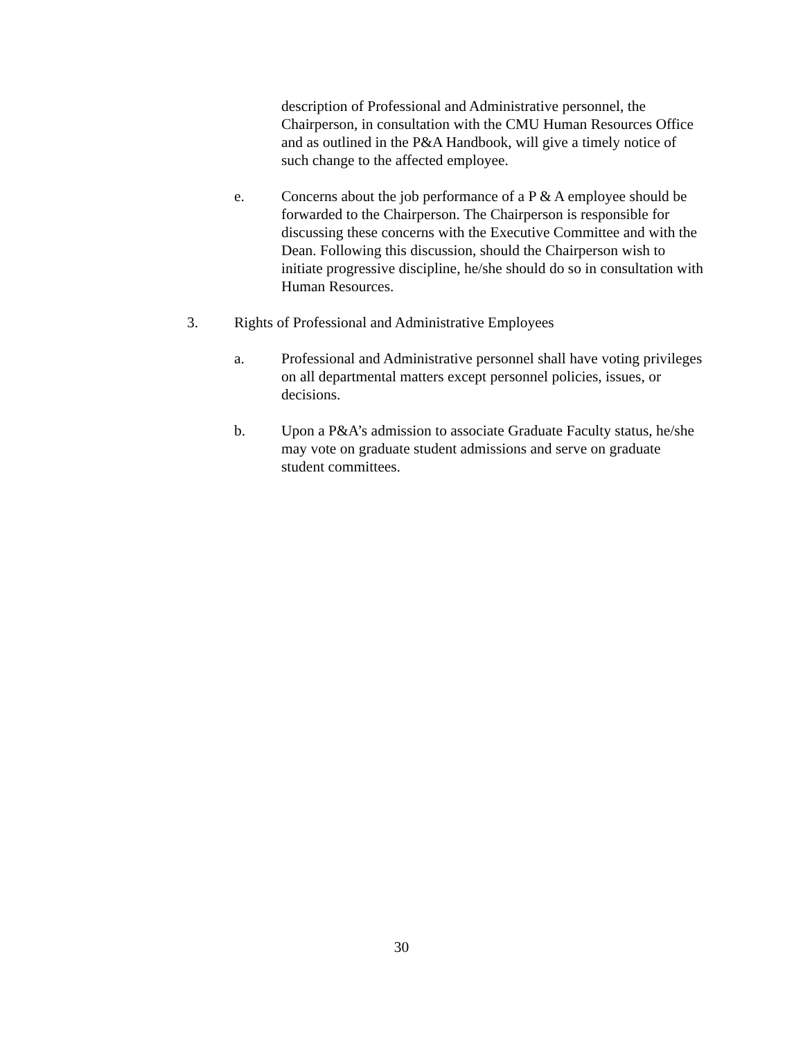description of Professional and Administrative personnel, the Chairperson, in consultation with the CMU Human Resources Office and as outlined in the P&A Handbook, will give a timely notice of such change to the affected employee.
e. Concerns about the job performance of a P & A employee should be forwarded to the Chairperson. The Chairperson is responsible for discussing these concerns with the Executive Committee and with the Dean. Following this discussion, should the Chairperson wish to initiate progressive discipline, he/she should do so in consultation with Human Resources.
3. Rights of Professional and Administrative Employees
a. Professional and Administrative personnel shall have voting privileges on all departmental matters except personnel policies, issues, or decisions.
b. Upon a P&A’s admission to associate Graduate Faculty status, he/she may vote on graduate student admissions and serve on graduate student committees.
30